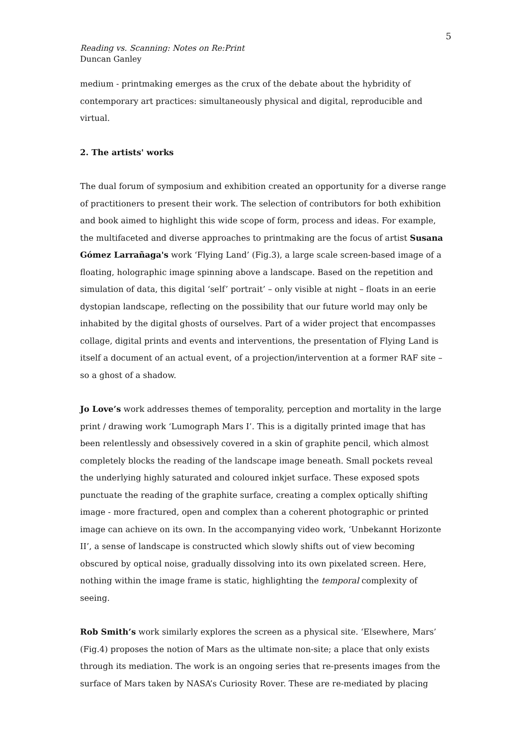5
Reading vs. Scanning: Notes on Re:Print
Duncan Ganley
medium - printmaking emerges as the crux of the debate about the hybridity of contemporary art practices: simultaneously physical and digital, reproducible and virtual.
2. The artists' works
The dual forum of symposium and exhibition created an opportunity for a diverse range of practitioners to present their work. The selection of contributors for both exhibition and book aimed to highlight this wide scope of form, process and ideas. For example, the multifaceted and diverse approaches to printmaking are the focus of artist Susana Gómez Larrañaga's work ‘Flying Land’ (Fig.3), a large scale screen-based image of a floating, holographic image spinning above a landscape. Based on the repetition and simulation of data, this digital ‘self’ portrait’ – only visible at night – floats in an eerie dystopian landscape, reflecting on the possibility that our future world may only be inhabited by the digital ghosts of ourselves. Part of a wider project that encompasses collage, digital prints and events and interventions, the presentation of Flying Land is itself a document of an actual event, of a projection/intervention at a former RAF site – so a ghost of a shadow.
Jo Love’s work addresses themes of temporality, perception and mortality in the large print / drawing work ‘Lumograph Mars I’. This is a digitally printed image that has been relentlessly and obsessively covered in a skin of graphite pencil, which almost completely blocks the reading of the landscape image beneath. Small pockets reveal the underlying highly saturated and coloured inkjet surface. These exposed spots punctuate the reading of the graphite surface, creating a complex optically shifting image - more fractured, open and complex than a coherent photographic or printed image can achieve on its own. In the accompanying video work, ‘Unbekannt Horizonte II’, a sense of landscape is constructed which slowly shifts out of view becoming obscured by optical noise, gradually dissolving into its own pixelated screen. Here, nothing within the image frame is static, highlighting the temporal complexity of seeing.
Rob Smith’s work similarly explores the screen as a physical site. ‘Elsewhere, Mars’ (Fig.4) proposes the notion of Mars as the ultimate non-site; a place that only exists through its mediation. The work is an ongoing series that re-presents images from the surface of Mars taken by NASA’s Curiosity Rover. These are re-mediated by placing